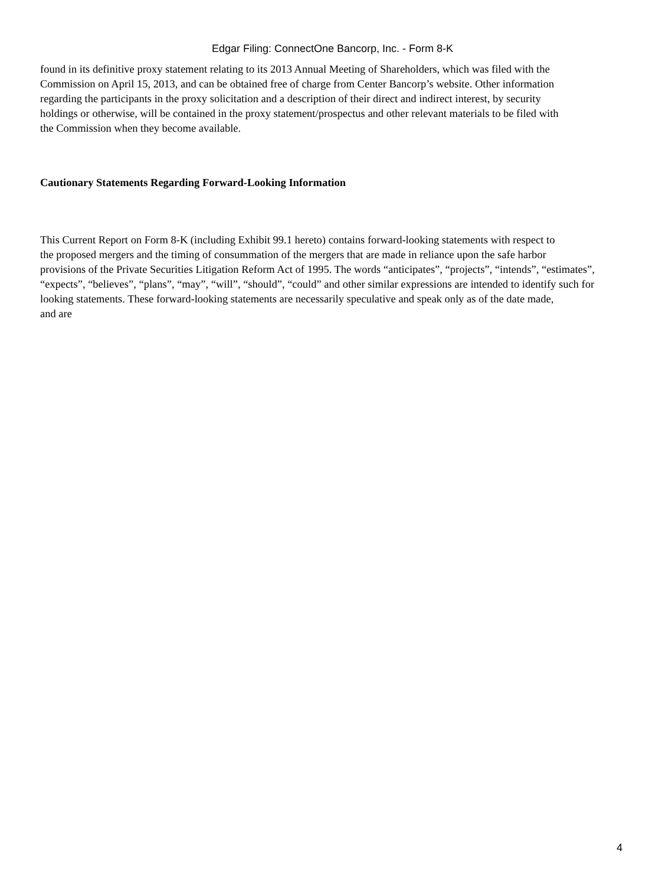Edgar Filing: ConnectOne Bancorp, Inc. - Form 8-K
found in its definitive proxy statement relating to its 2013 Annual Meeting of Shareholders, which was filed with the
Commission on April 15, 2013, and can be obtained free of charge from Center Bancorp’s website. Other information
regarding the participants in the proxy solicitation and a description of their direct and indirect interest, by security
holdings or otherwise, will be contained in the proxy statement/prospectus and other relevant materials to be filed with
the Commission when they become available.
Cautionary Statements Regarding Forward-Looking Information
This Current Report on Form 8-K (including Exhibit 99.1 hereto) contains forward-looking statements with respect to
the proposed mergers and the timing of consummation of the mergers that are made in reliance upon the safe harbor
provisions of the Private Securities Litigation Reform Act of 1995. The words “anticipates”, “projects”, “intends”, “estimates”,
“expects”, “believes”, “plans”, “may”, “will”, “should”, “could” and other similar expressions are intended to identify such for
looking statements. These forward-looking statements are necessarily speculative and speak only as of the date made,
and are
4